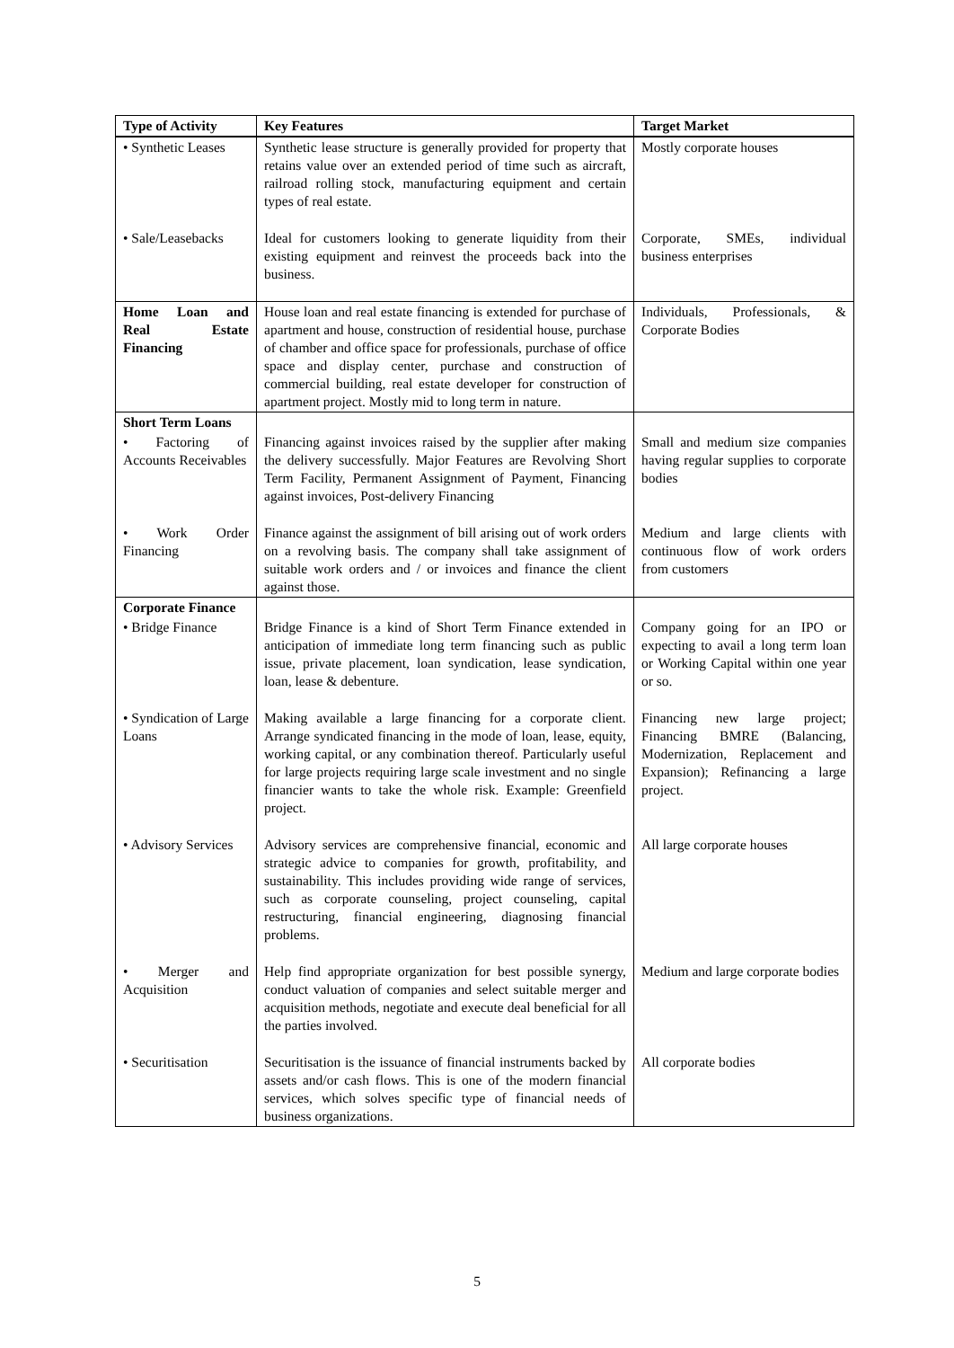| Type of Activity | Key Features | Target Market |
| --- | --- | --- |
| • Synthetic Leases | Synthetic lease structure is generally provided for property that retains value over an extended period of time such as aircraft, railroad rolling stock, manufacturing equipment and certain types of real estate. | Mostly corporate houses |
| • Sale/Leasebacks | Ideal for customers looking to generate liquidity from their existing equipment and reinvest the proceeds back into the business. | Corporate, SMEs, individual business enterprises |
| Home Loan and Real Estate Financing | House loan and real estate financing is extended for purchase of apartment and house, construction of residential house, purchase of chamber and office space for professionals, purchase of office space and display center, purchase and construction of commercial building, real estate developer for construction of apartment project. Mostly mid to long term in nature. | Individuals, Professionals, & Corporate Bodies |
| Short Term Loans | | |
| • Factoring of Accounts Receivables | Financing against invoices raised by the supplier after making the delivery successfully. Major Features are Revolving Short Term Facility, Permanent Assignment of Payment, Financing against invoices, Post-delivery Financing | Small and medium size companies having regular supplies to corporate bodies |
| • Work Order Financing | Finance against the assignment of bill arising out of work orders on a revolving basis. The company shall take assignment of suitable work orders and / or invoices and finance the client against those. | Medium and large clients with continuous flow of work orders from customers |
| Corporate Finance | | |
| • Bridge Finance | Bridge Finance is a kind of Short Term Finance extended in anticipation of immediate long term financing such as public issue, private placement, loan syndication, lease syndication, loan, lease & debenture. | Company going for an IPO or expecting to avail a long term loan or Working Capital within one year or so. |
| • Syndication of Large Loans | Making available a large financing for a corporate client. Arrange syndicated financing in the mode of loan, lease, equity, working capital, or any combination thereof. Particularly useful for large projects requiring large scale investment and no single financier wants to take the whole risk. Example: Greenfield project. | Financing new large project; Financing BMRE (Balancing, Modernization, Replacement and Expansion); Refinancing a large project. |
| • Advisory Services | Advisory services are comprehensive financial, economic and strategic advice to companies for growth, profitability, and sustainability. This includes providing wide range of services, such as corporate counseling, project counseling, capital restructuring, financial engineering, diagnosing financial problems. | All large corporate houses |
| • Merger and Acquisition | Help find appropriate organization for best possible synergy, conduct valuation of companies and select suitable merger and acquisition methods, negotiate and execute deal beneficial for all the parties involved. | Medium and large corporate bodies |
| • Securitisation | Securitisation is the issuance of financial instruments backed by assets and/or cash flows. This is one of the modern financial services, which solves specific type of financial needs of business organizations. | All corporate bodies |
5